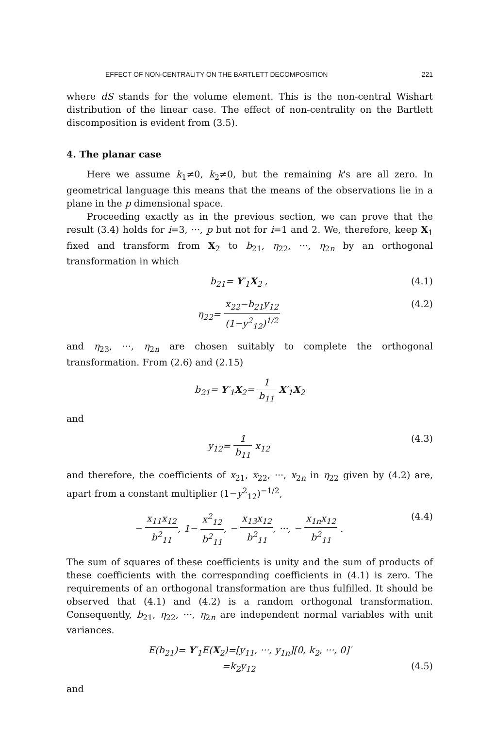EFFECT OF NON-CENTRALITY ON THE BARTLETT DECOMPOSITION 221
where dS stands for the volume element. This is the non-central Wishart distribution of the linear case. The effect of non-centrality on the Bartlett discomposition is evident from (3.5).
4. The planar case
Here we assume k<sub>1</sub>≠0, k<sub>2</sub>≠0, but the remaining k's are all zero. In geometrical language this means that the means of the observations lie in a plane in the p dimensional space.
Proceeding exactly as in the previous section, we can prove that the result (3.4) holds for i=3, ···, p but not for i=1 and 2. We, therefore, keep X<sub>1</sub> fixed and transform from X<sub>2</sub> to b<sub>21</sub>, η<sub>22</sub>, ···, η<sub>2n</sub> by an orthogonal transformation in which
b<sub>21</sub>= Y′<sub>1</sub>X<sub>2</sub> , (4.1)
η<sub>22</sub>= x<sub>22</sub>−b<sub>21</sub>y<sub>12</sub> (1−y<sup>2</sup><sub>12</sub>)<sup>1/2</sup> (4.2)
and η<sub>23</sub>, ···, η<sub>2n</sub> are chosen suitably to complete the orthogonal transformation. From (2.6) and (2.15)
b<sub>21</sub>= Y′<sub>1</sub>X<sub>2</sub>= 1 b<sub>11</sub> X′<sub>1</sub>X<sub>2</sub>
and
y<sub>12</sub>= 1 b<sub>11</sub> x<sub>12</sub> (4.3)
and therefore, the coefficients of x<sub>21</sub>, x<sub>22</sub>, ···, x<sub>2n</sub> in η<sub>22</sub> given by (4.2) are, apart from a constant multiplier (1−y<sup>2</sup><sub>12</sub>)<sup>−1/2</sup>,
− x<sub>11</sub>x<sub>12</sub> b<sup>2</sup><sub>11</sub>, 1− x<sup>2</sup><sub>12</sub> b<sup>2</sup><sub>11</sub>, − x<sub>13</sub>x<sub>12</sub> b<sup>2</sup><sub>11</sub>, ···, − x<sub>1n</sub>x<sub>12</sub> b<sup>2</sup><sub>11</sub> . (4.4)
The sum of squares of these coefficients is unity and the sum of products of these coefficients with the corresponding coefficients in (4.1) is zero. The requirements of an orthogonal transformation are thus fulfilled. It should be observed that (4.1) and (4.2) is a random orthogonal transformation. Consequently, b<sub>21</sub>, η<sub>22</sub>, ···, η<sub>2n</sub> are independent normal variables with unit variances.
E(b<sub>21</sub>)= Y′<sub>1</sub>E(X<sub>2</sub>)=[y<sub>11</sub>, ···, y<sub>1n</sub>][0, k<sub>2</sub>, ···, 0]′
=k<sub>2</sub>y<sub>12</sub> (4.5)
and